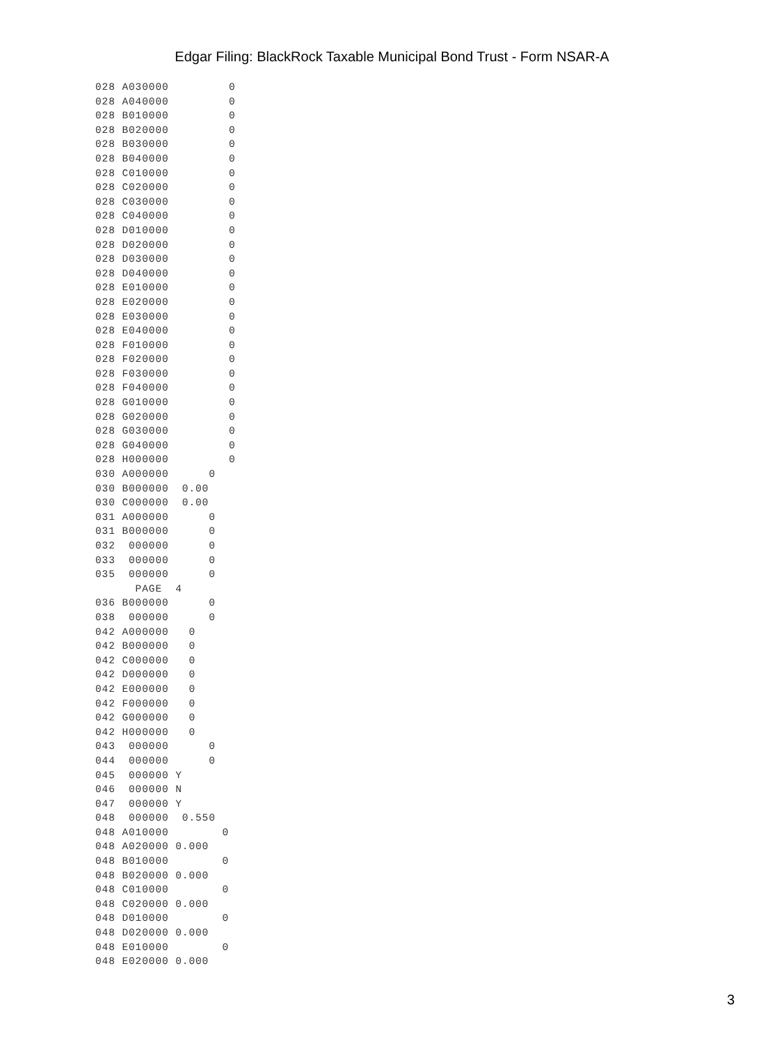Edgar Filing: BlackRock Taxable Municipal Bond Trust - Form NSAR-A
028 A030000         0
028 A040000         0
028 B010000         0
028 B020000         0
028 B030000         0
028 B040000         0
028 C010000         0
028 C020000         0
028 C030000         0
028 C040000         0
028 D010000         0
028 D020000         0
028 D030000         0
028 D040000         0
028 E010000         0
028 E020000         0
028 E030000         0
028 E040000         0
028 F010000         0
028 F020000         0
028 F030000         0
028 F040000         0
028 G010000         0
028 G020000         0
028 G030000         0
028 G040000         0
028 H000000         0
030 A000000      0
030 B000000  0.00
030 C000000  0.00
031 A000000      0
031 B000000      0
032  000000      0
033  000000      0
035  000000      0
      PAGE  4
036 B000000      0
038  000000      0
042 A000000   0
042 B000000   0
042 C000000   0
042 D000000   0
042 E000000   0
042 F000000   0
042 G000000   0
042 H000000   0
043  000000      0
044  000000      0
045  000000 Y
046  000000 N
047  000000 Y
048  000000  0.550
048 A010000        0
048 A020000 0.000
048 B010000        0
048 B020000 0.000
048 C010000        0
048 C020000 0.000
048 D010000        0
048 D020000 0.000
048 E010000        0
048 E020000 0.000
3